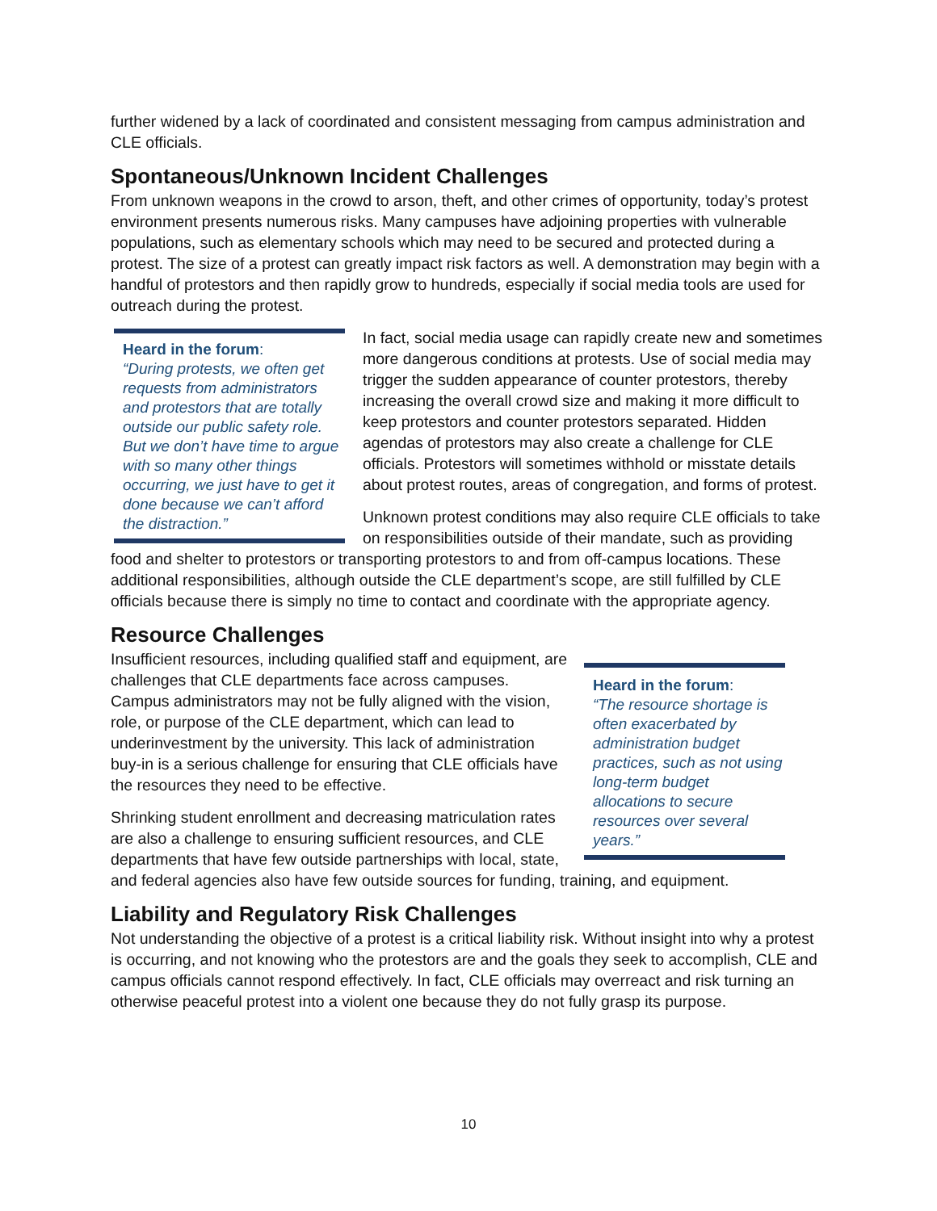further widened by a lack of coordinated and consistent messaging from campus administration and CLE officials.
Spontaneous/Unknown Incident Challenges
From unknown weapons in the crowd to arson, theft, and other crimes of opportunity, today’s protest environment presents numerous risks. Many campuses have adjoining properties with vulnerable populations, such as elementary schools which may need to be secured and protected during a protest. The size of a protest can greatly impact risk factors as well. A demonstration may begin with a handful of protestors and then rapidly grow to hundreds, especially if social media tools are used for outreach during the protest.
Heard in the forum:
“During protests, we often get requests from administrators and protestors that are totally outside our public safety role. But we don’t have time to argue with so many other things occurring, we just have to get it done because we can’t afford the distraction.”
In fact, social media usage can rapidly create new and sometimes more dangerous conditions at protests. Use of social media may trigger the sudden appearance of counter protestors, thereby increasing the overall crowd size and making it more difficult to keep protestors and counter protestors separated. Hidden agendas of protestors may also create a challenge for CLE officials. Protestors will sometimes withhold or misstate details about protest routes, areas of congregation, and forms of protest.
Unknown protest conditions may also require CLE officials to take on responsibilities outside of their mandate, such as providing food and shelter to protestors or transporting protestors to and from off-campus locations. These additional responsibilities, although outside the CLE department’s scope, are still fulfilled by CLE officials because there is simply no time to contact and coordinate with the appropriate agency.
Resource Challenges
Heard in the forum:
“The resource shortage is often exacerbated by administration budget practices, such as not using long-term budget allocations to secure resources over several years.”
Insufficient resources, including qualified staff and equipment, are challenges that CLE departments face across campuses. Campus administrators may not be fully aligned with the vision, role, or purpose of the CLE department, which can lead to underinvestment by the university. This lack of administration buy-in is a serious challenge for ensuring that CLE officials have the resources they need to be effective.
Shrinking student enrollment and decreasing matriculation rates are also a challenge to ensuring sufficient resources, and CLE departments that have few outside partnerships with local, state, and federal agencies also have few outside sources for funding, training, and equipment.
Liability and Regulatory Risk Challenges
Not understanding the objective of a protest is a critical liability risk. Without insight into why a protest is occurring, and not knowing who the protestors are and the goals they seek to accomplish, CLE and campus officials cannot respond effectively. In fact, CLE officials may overreact and risk turning an otherwise peaceful protest into a violent one because they do not fully grasp its purpose.
10